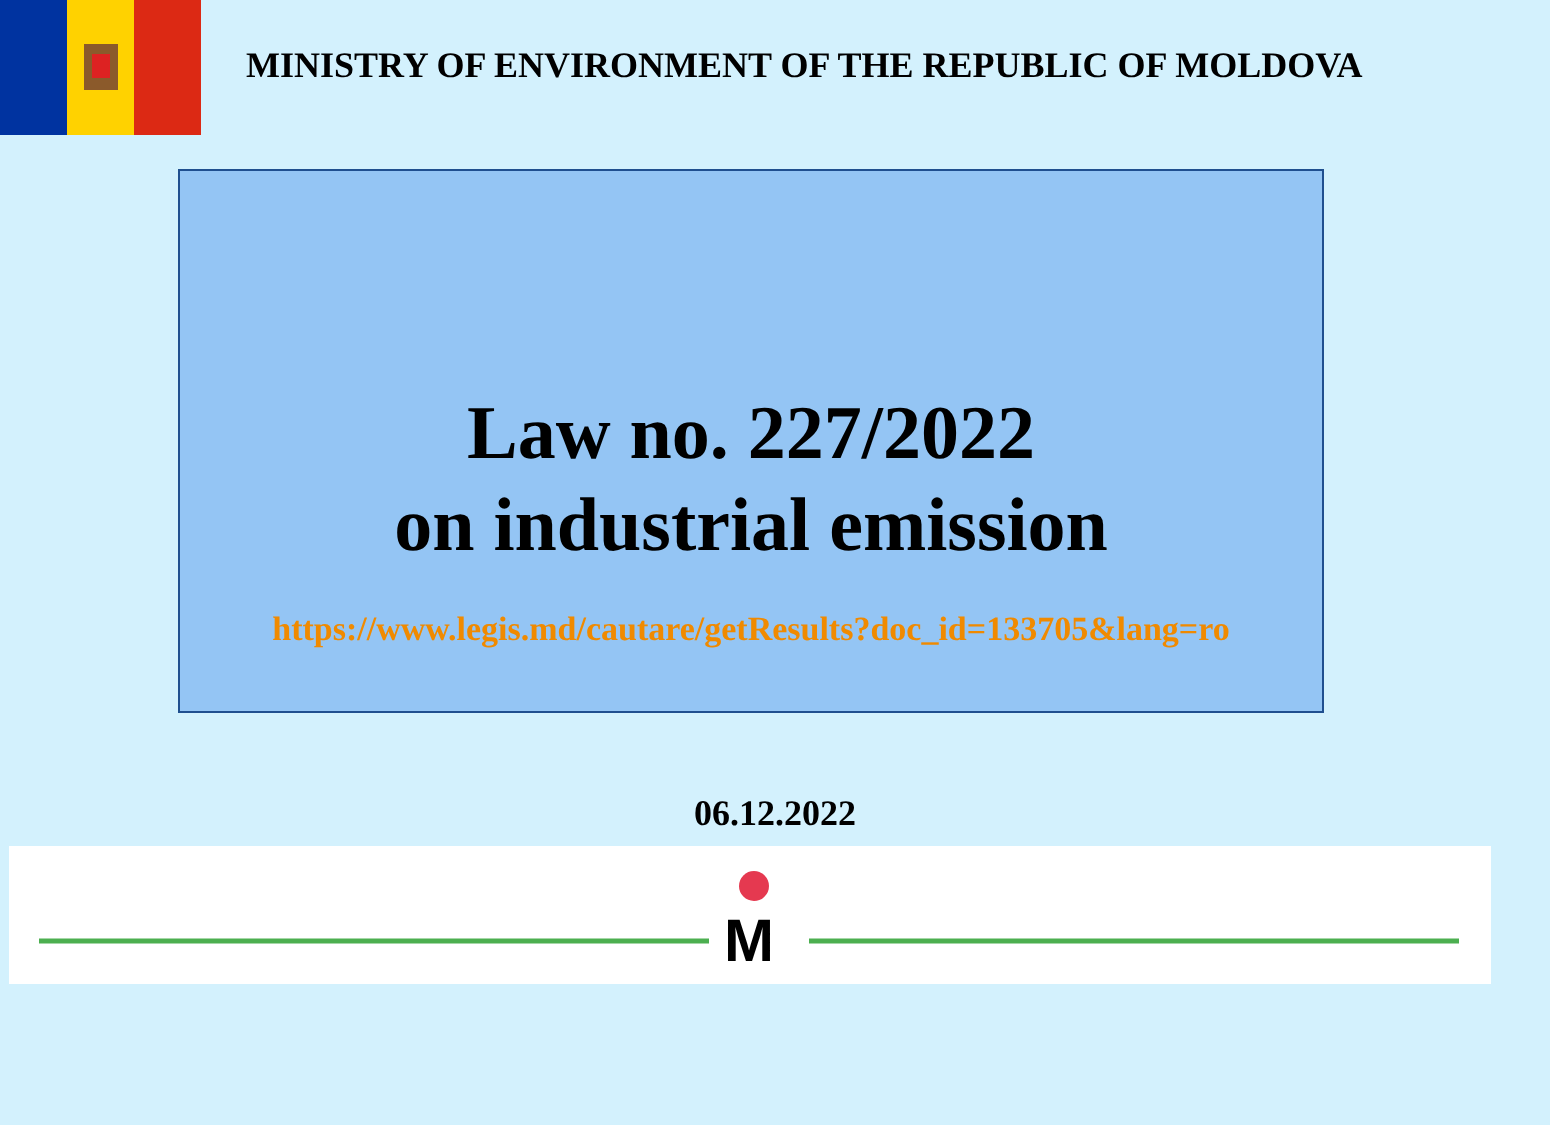MINISTRY OF ENVIRONMENT OF THE REPUBLIC OF MOLDOVA
Law no. 227/2022
on industrial emission
https://www.legis.md/cautare/getResults?doc_id=133705&lang=ro
06.12.2022
M